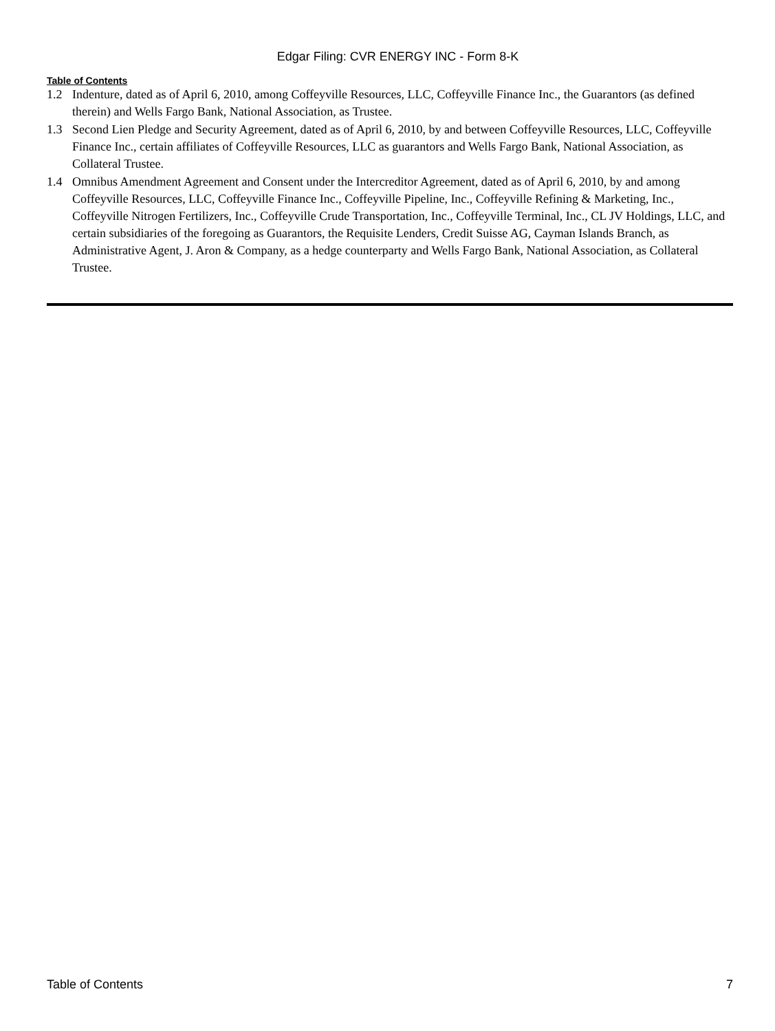Edgar Filing: CVR ENERGY INC - Form 8-K
Table of Contents
| 1.2 | Indenture, dated as of April 6, 2010, among Coffeyville Resources, LLC, Coffeyville Finance Inc., the Guarantors (as defined therein) and Wells Fargo Bank, National Association, as Trustee. |
| 1.3 | Second Lien Pledge and Security Agreement, dated as of April 6, 2010, by and between Coffeyville Resources, LLC, Coffeyville Finance Inc., certain affiliates of Coffeyville Resources, LLC as guarantors and Wells Fargo Bank, National Association, as Collateral Trustee. |
| 1.4 | Omnibus Amendment Agreement and Consent under the Intercreditor Agreement, dated as of April 6, 2010, by and among Coffeyville Resources, LLC, Coffeyville Finance Inc., Coffeyville Pipeline, Inc., Coffeyville Refining & Marketing, Inc., Coffeyville Nitrogen Fertilizers, Inc., Coffeyville Crude Transportation, Inc., Coffeyville Terminal, Inc., CL JV Holdings, LLC, and certain subsidiaries of the foregoing as Guarantors, the Requisite Lenders, Credit Suisse AG, Cayman Islands Branch, as Administrative Agent, J. Aron & Company, as a hedge counterparty and Wells Fargo Bank, National Association, as Collateral Trustee. |
Table of Contents 7